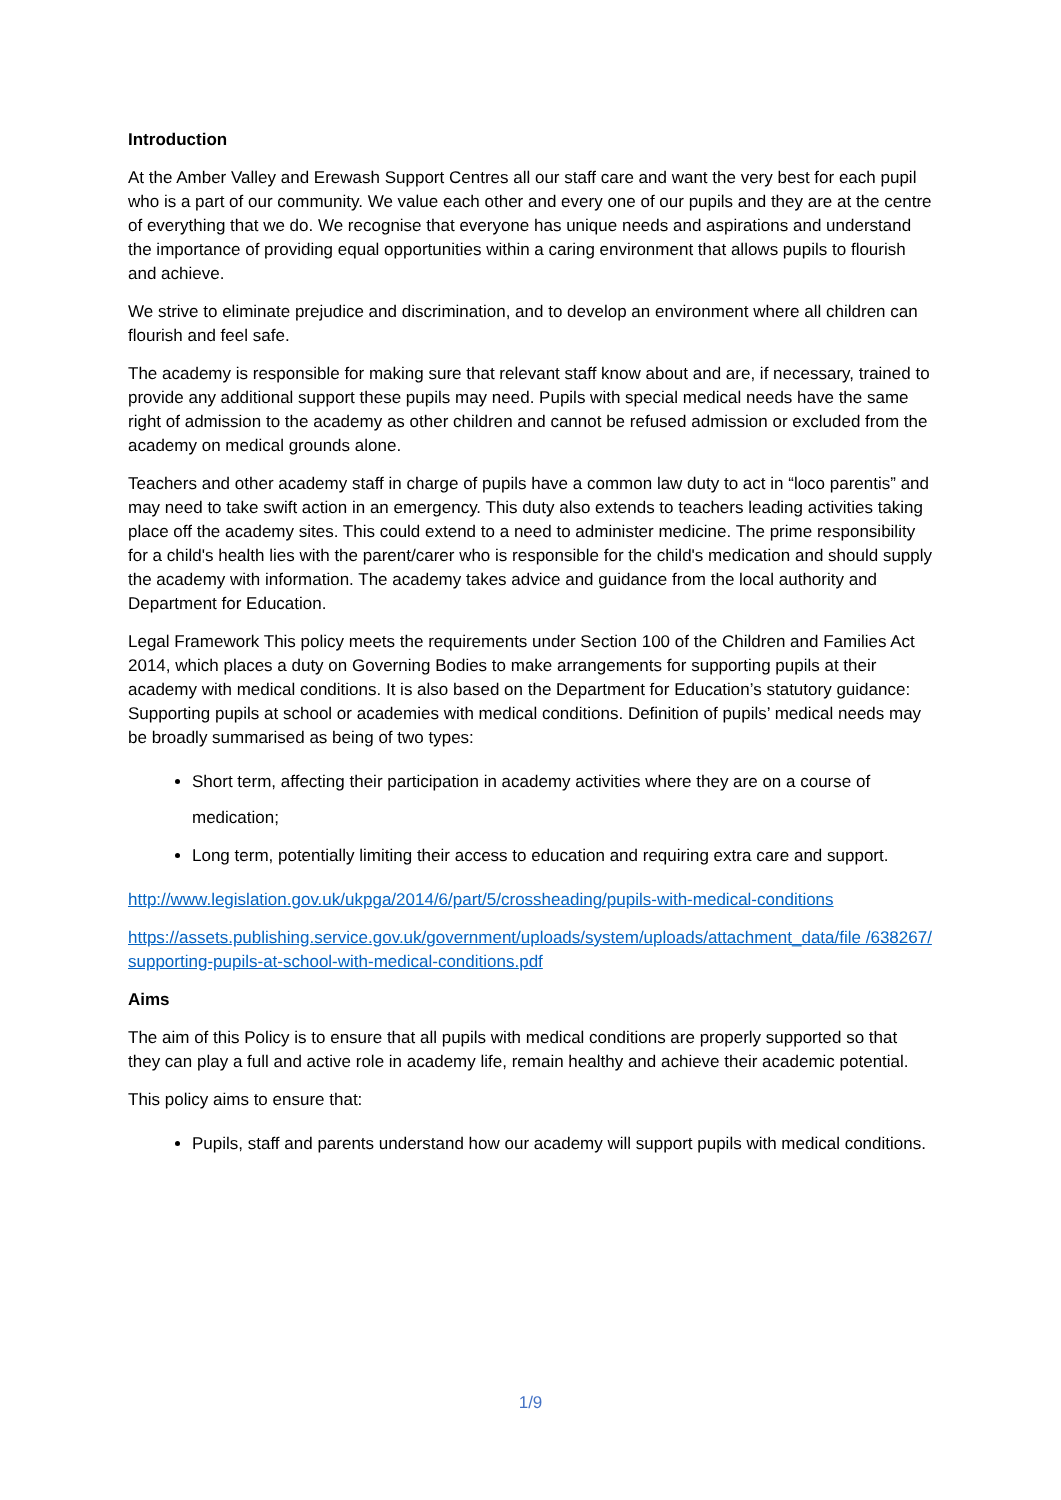Introduction
At the Amber Valley and Erewash Support Centres all our staff care and want the very best for each pupil who is a part of our community. We value each other and every one of our pupils and they are at the centre of everything that we do. We recognise that everyone has unique needs and aspirations and understand the importance of providing equal opportunities within a caring environment that allows pupils to flourish and achieve.
We strive to eliminate prejudice and discrimination, and to develop an environment where all children can flourish and feel safe.
The academy is responsible for making sure that relevant staff know about and are, if necessary, trained to provide any additional support these pupils may need. Pupils with special medical needs have the same right of admission to the academy as other children and cannot be refused admission or excluded from the academy on medical grounds alone.
Teachers and other academy staff in charge of pupils have a common law duty to act in “loco parentis” and may need to take swift action in an emergency. This duty also extends to teachers leading activities taking place off the academy sites. This could extend to a need to administer medicine. The prime responsibility for a child's health lies with the parent/carer who is responsible for the child's medication and should supply the academy with information. The academy takes advice and guidance from the local authority and Department for Education.
Legal Framework This policy meets the requirements under Section 100 of the Children and Families Act 2014, which places a duty on Governing Bodies to make arrangements for supporting pupils at their academy with medical conditions. It is also based on the Department for Education’s statutory guidance: Supporting pupils at school or academies with medical conditions. Definition of pupils’ medical needs may be broadly summarised as being of two types:
Short term, affecting their participation in academy activities where they are on a course of medication;
Long term, potentially limiting their access to education and requiring extra care and support.
http://www.legislation.gov.uk/ukpga/2014/6/part/5/crossheading/pupils-with-medical-conditions
https://assets.publishing.service.gov.uk/government/uploads/system/uploads/attachment_data/file /638267/supporting-pupils-at-school-with-medical-conditions.pdf
Aims
The aim of this Policy is to ensure that all pupils with medical conditions are properly supported so that they can play a full and active role in academy life, remain healthy and achieve their academic potential.
This policy aims to ensure that:
Pupils, staff and parents understand how our academy will support pupils with medical conditions.
1/9